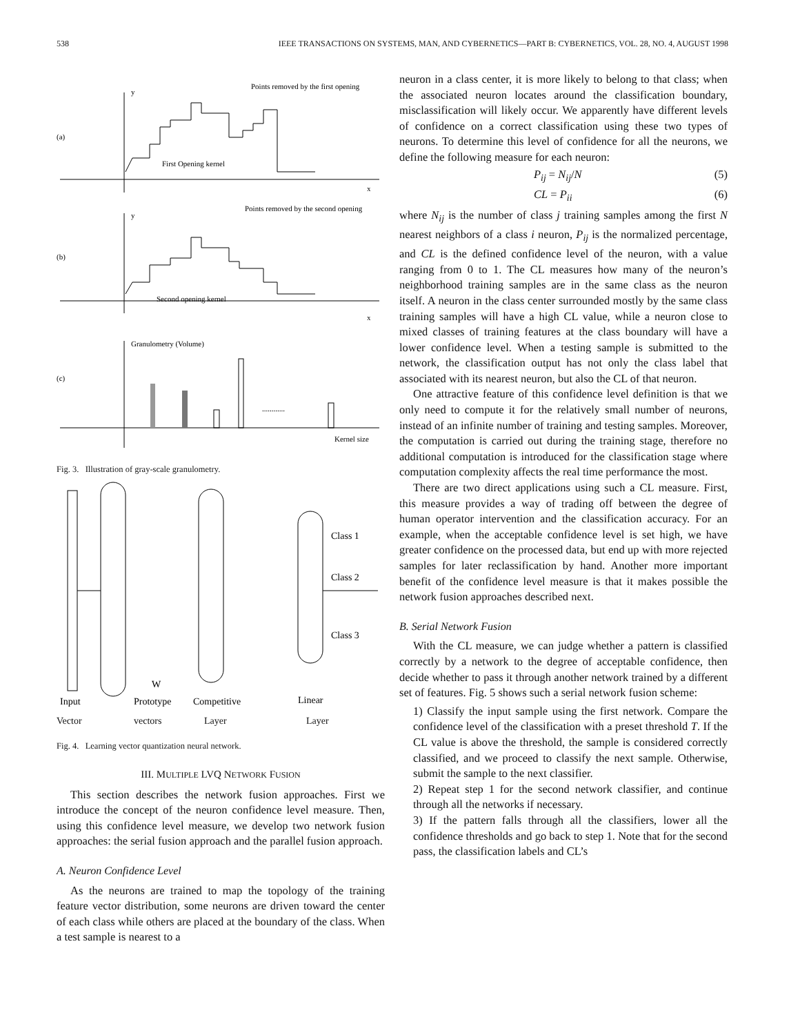538 IEEE TRANSACTIONS ON SYSTEMS, MAN, AND CYBERNETICS—PART B: CYBERNETICS, VOL. 28, NO. 4, AUGUST 1998
y
x
(a)
Points removed by the first opening
First Opening kernel
y
x
(b)
Points removed by the second opening
Second opening kernel
Granulometry (Volume)
(c)
Kernel size
............
Fig. 3. Illustration of gray-scale granulometry.
Class 1
Class 2
Class 3
W
Input
Prototype
Competitive
Linear
Vector vectors Layer Layer
Fig. 4. Learning vector quantization neural network.
III. MULTIPLE LVQ NETWORK FUSION
This section describes the network fusion approaches. First we introduce the concept of the neuron confidence level measure. Then, using this confidence level measure, we develop two network fusion approaches: the serial fusion approach and the parallel fusion approach.
A. Neuron Confidence Level
As the neurons are trained to map the topology of the training feature vector distribution, some neurons are driven toward the center of each class while others are placed at the boundary of the class. When a test sample is nearest to a
neuron in a class center, it is more likely to belong to that class; when the associated neuron locates around the classification boundary, misclassification will likely occur. We apparently have different levels of confidence on a correct classification using these two types of neurons. To determine this level of confidence for all the neurons, we define the following measure for each neuron:
P<sub>ij</sub> = N<sub>ij</sub>/N (5)
CL = P<sub>ii</sub> (6)
where N<sub>ij</sub> is the number of class j training samples among the first N nearest neighbors of a class i neuron, P<sub>ij</sub> is the normalized percentage, and CL is the defined confidence level of the neuron, with a value ranging from 0 to 1. The CL measures how many of the neuron’s neighborhood training samples are in the same class as the neuron itself. A neuron in the class center surrounded mostly by the same class training samples will have a high CL value, while a neuron close to mixed classes of training features at the class boundary will have a lower confidence level. When a testing sample is submitted to the network, the classification output has not only the class label that associated with its nearest neuron, but also the CL of that neuron.
One attractive feature of this confidence level definition is that we only need to compute it for the relatively small number of neurons, instead of an infinite number of training and testing samples. Moreover, the computation is carried out during the training stage, therefore no additional computation is introduced for the classification stage where computation complexity affects the real time performance the most.
There are two direct applications using such a CL measure. First, this measure provides a way of trading off between the degree of human operator intervention and the classification accuracy. For an example, when the acceptable confidence level is set high, we have greater confidence on the processed data, but end up with more rejected samples for later reclassification by hand. Another more important benefit of the confidence level measure is that it makes possible the network fusion approaches described next.
B. Serial Network Fusion
With the CL measure, we can judge whether a pattern is classified correctly by a network to the degree of acceptable confidence, then decide whether to pass it through another network trained by a different set of features. Fig. 5 shows such a serial network fusion scheme:
1) Classify the input sample using the first network. Compare the confidence level of the classification with a preset threshold T. If the CL value is above the threshold, the sample is considered correctly classified, and we proceed to classify the next sample. Otherwise, submit the sample to the next classifier.
2) Repeat step 1 for the second network classifier, and continue through all the networks if necessary.
3) If the pattern falls through all the classifiers, lower all the confidence thresholds and go back to step 1. Note that for the second pass, the classification labels and CL’s